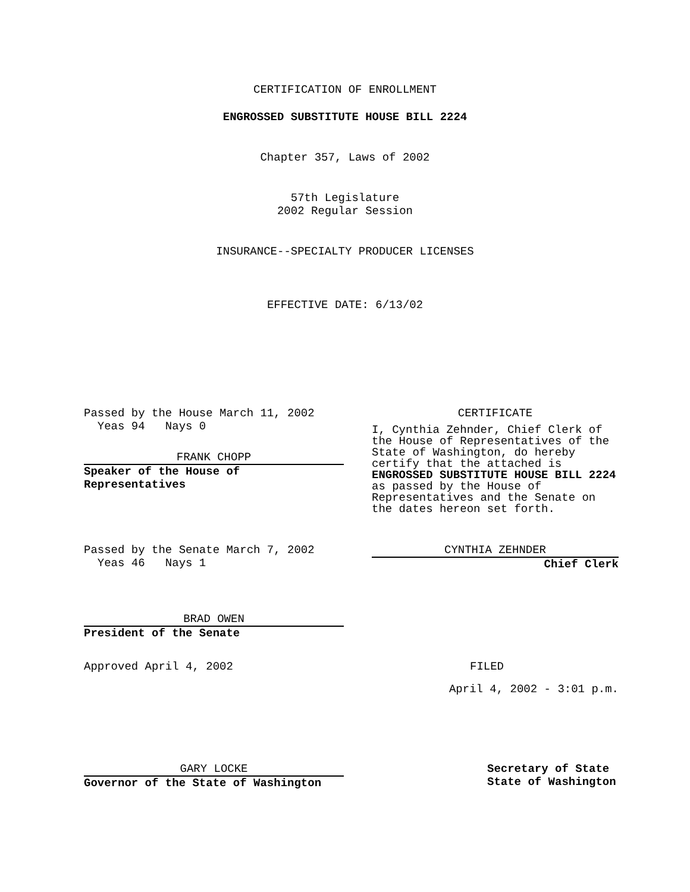CERTIFICATION OF ENROLLMENT
ENGROSSED SUBSTITUTE HOUSE BILL 2224
Chapter 357, Laws of 2002
57th Legislature
2002 Regular Session
INSURANCE--SPECIALTY PRODUCER LICENSES
EFFECTIVE DATE: 6/13/02
Passed by the House March 11, 2002
Yeas 94 Nays 0
FRANK CHOPP
Speaker of the House of Representatives
CERTIFICATE
I, Cynthia Zehnder, Chief Clerk of the House of Representatives of the State of Washington, do hereby certify that the attached is ENGROSSED SUBSTITUTE HOUSE BILL 2224 as passed by the House of Representatives and the Senate on the dates hereon set forth.
Passed by the Senate March 7, 2002
Yeas 46 Nays 1
CYNTHIA ZEHNDER
Chief Clerk
BRAD OWEN
President of the Senate
Approved April 4, 2002 FILED
April 4, 2002 - 3:01 p.m.
GARY LOCKE
Governor of the State of Washington
Secretary of State
State of Washington